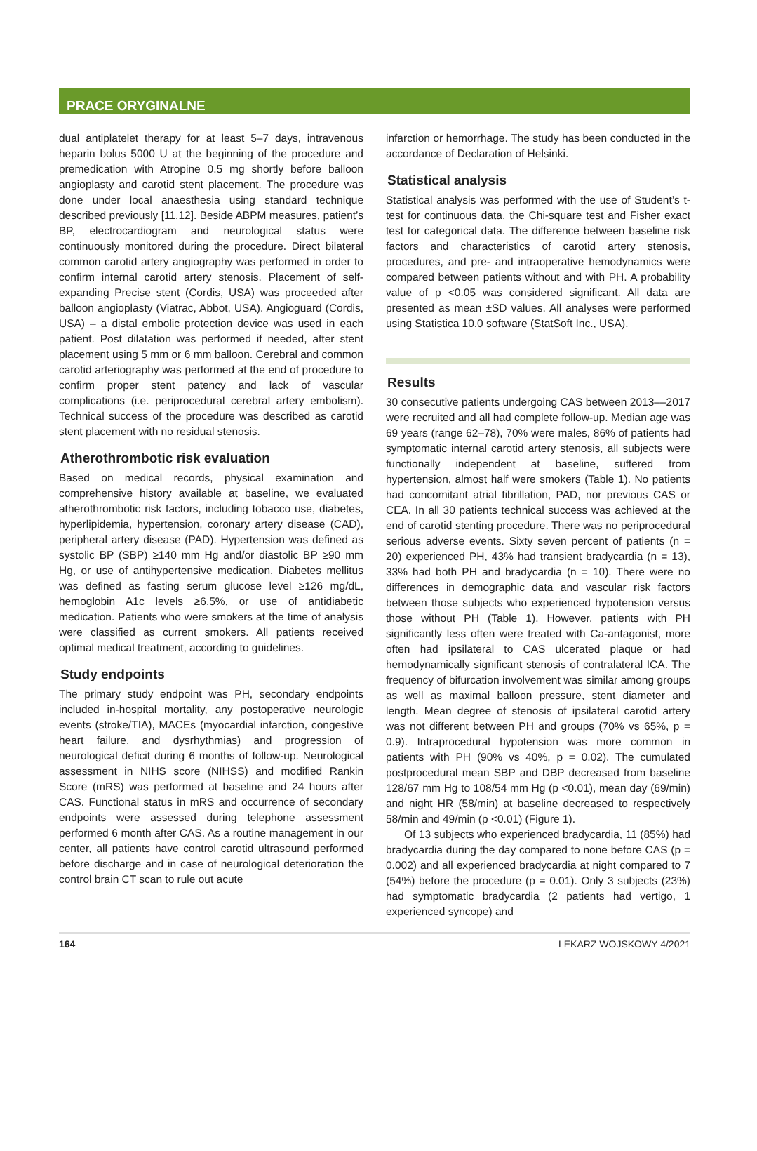PRACE ORYGINALNE
dual antiplatelet therapy for at least 5–7 days, intravenous heparin bolus 5000 U at the beginning of the procedure and premedication with Atropine 0.5 mg shortly before balloon angioplasty and carotid stent placement. The procedure was done under local anaesthesia using standard technique described previously [11,12]. Beside ABPM measures, patient’s BP, electrocardiogram and neurological status were continuously monitored during the procedure. Direct bilateral common carotid artery angiography was performed in order to confirm internal carotid artery stenosis. Placement of self-expanding Precise stent (Cordis, USA) was proceeded after balloon angioplasty (Viatrac, Abbot, USA). Angioguard (Cordis, USA) – a distal embolic protection device was used in each patient. Post dilatation was performed if needed, after stent placement using 5 mm or 6 mm balloon. Cerebral and common carotid arteriography was performed at the end of procedure to confirm proper stent patency and lack of vascular complications (i.e. periprocedural cerebral artery embolism). Technical success of the procedure was described as carotid stent placement with no residual stenosis.
Atherothrombotic risk evaluation
Based on medical records, physical examination and comprehensive history available at baseline, we evaluated atherothrombotic risk factors, including tobacco use, diabetes, hyperlipidemia, hypertension, coronary artery disease (CAD), peripheral artery disease (PAD). Hypertension was defined as systolic BP (SBP) ≥140 mm Hg and/or diastolic BP ≥90 mm Hg, or use of antihypertensive medication. Diabetes mellitus was defined as fasting serum glucose level ≥126 mg/dL, hemoglobin A1c levels ≥6.5%, or use of antidiabetic medication. Patients who were smokers at the time of analysis were classified as current smokers. All patients received optimal medical treatment, according to guidelines.
Study endpoints
The primary study endpoint was PH, secondary endpoints included in-hospital mortality, any postoperative neurologic events (stroke/TIA), MACEs (myocardial infarction, congestive heart failure, and dysrhythmias) and progression of neurological deficit during 6 months of follow-up. Neurological assessment in NIHS score (NIHSS) and modified Rankin Score (mRS) was performed at baseline and 24 hours after CAS. Functional status in mRS and occurrence of secondary endpoints were assessed during telephone assessment performed 6 month after CAS. As a routine management in our center, all patients have control carotid ultrasound performed before discharge and in case of neurological deterioration the control brain CT scan to rule out acute
infarction or hemorrhage. The study has been conducted in the accordance of Declaration of Helsinki.
Statistical analysis
Statistical analysis was performed with the use of Student’s t-test for continuous data, the Chi-square test and Fisher exact test for categorical data. The difference between baseline risk factors and characteristics of carotid artery stenosis, procedures, and pre- and intraoperative hemodynamics were compared between patients without and with PH. A probability value of p <0.05 was considered significant. All data are presented as mean ±SD values. All analyses were performed using Statistica 10.0 software (StatSoft Inc., USA).
Results
30 consecutive patients undergoing CAS between 2013––2017 were recruited and all had complete follow-up. Median age was 69 years (range 62–78), 70% were males, 86% of patients had symptomatic internal carotid artery stenosis, all subjects were functionally independent at baseline, suffered from hypertension, almost half were smokers (Table 1). No patients had concomitant atrial fibrillation, PAD, nor previous CAS or CEA. In all 30 patients technical success was achieved at the end of carotid stenting procedure. There was no periprocedural serious adverse events. Sixty seven percent of patients (n = 20) experienced PH, 43% had transient bradycardia (n = 13), 33% had both PH and bradycardia (n = 10). There were no differences in demographic data and vascular risk factors between those subjects who experienced hypotension versus those without PH (Table 1). However, patients with PH significantly less often were treated with Ca-antagonist, more often had ipsilateral to CAS ulcerated plaque or had hemodynamically significant stenosis of contralateral ICA. The frequency of bifurcation involvement was similar among groups as well as maximal balloon pressure, stent diameter and length. Mean degree of stenosis of ipsilateral carotid artery was not different between PH and groups (70% vs 65%, p = 0.9). Intraprocedural hypotension was more common in patients with PH (90% vs 40%, p = 0.02). The cumulated postprocedural mean SBP and DBP decreased from baseline 128/67 mm Hg to 108/54 mm Hg (p <0.01), mean day (69/min) and night HR (58/min) at baseline decreased to respectively 58/min and 49/min (p <0.01) (Figure 1).
Of 13 subjects who experienced bradycardia, 11 (85%) had bradycardia during the day compared to none before CAS (p = 0.002) and all experienced bradycardia at night compared to 7 (54%) before the procedure (p = 0.01). Only 3 subjects (23%) had symptomatic bradycardia (2 patients had vertigo, 1 experienced syncope) and
164 LEKARZ WOJSKOWY 4/2021